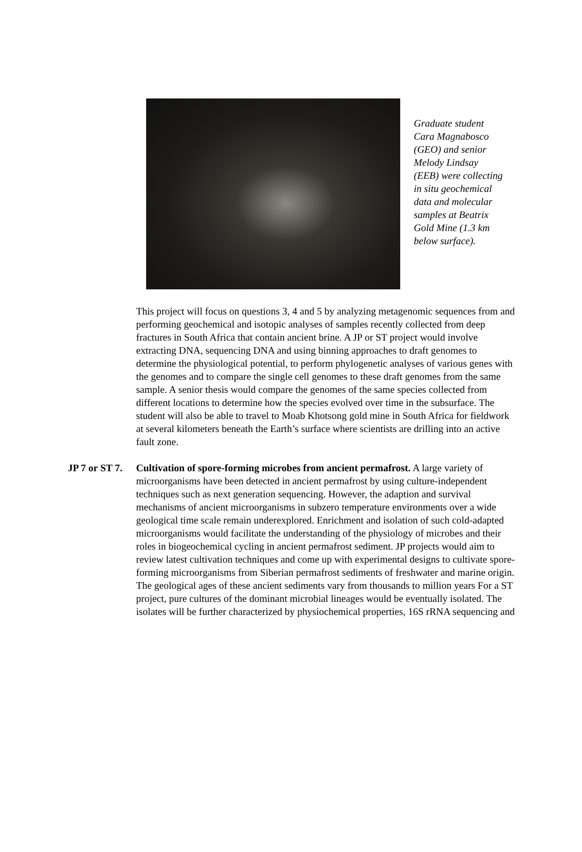Graduate student Cara Magnabosco (GEO) and senior Melody Lindsay (EEB) were collecting in situ geochemical data and molecular samples at Beatrix Gold Mine (1.3 km below surface).
This project will focus on questions 3, 4 and 5 by analyzing metagenomic sequences from and performing geochemical and isotopic analyses of samples recently collected from deep fractures in South Africa that contain ancient brine. A JP or ST project would involve extracting DNA, sequencing DNA and using binning approaches to draft genomes to determine the physiological potential, to perform phylogenetic analyses of various genes with the genomes and to compare the single cell genomes to these draft genomes from the same sample. A senior thesis would compare the genomes of the same species collected from different locations to determine how the species evolved over time in the subsurface. The student will also be able to travel to Moab Khotsong gold mine in South Africa for fieldwork at several kilometers beneath the Earth’s surface where scientists are drilling into an active fault zone.
JP 7 or ST 7.
Cultivation of spore-forming microbes from ancient permafrost. A large variety of microorganisms have been detected in ancient permafrost by using culture-independent techniques such as next generation sequencing. However, the adaption and survival mechanisms of ancient microorganisms in subzero temperature environments over a wide geological time scale remain underexplored. Enrichment and isolation of such cold-adapted microorganisms would facilitate the understanding of the physiology of microbes and their roles in biogeochemical cycling in ancient permafrost sediment. JP projects would aim to review latest cultivation techniques and come up with experimental designs to cultivate spore-forming microorganisms from Siberian permafrost sediments of freshwater and marine origin. The geological ages of these ancient sediments vary from thousands to million years For a ST project, pure cultures of the dominant microbial lineages would be eventually isolated. The isolates will be further characterized by physiochemical properties, 16S rRNA sequencing and